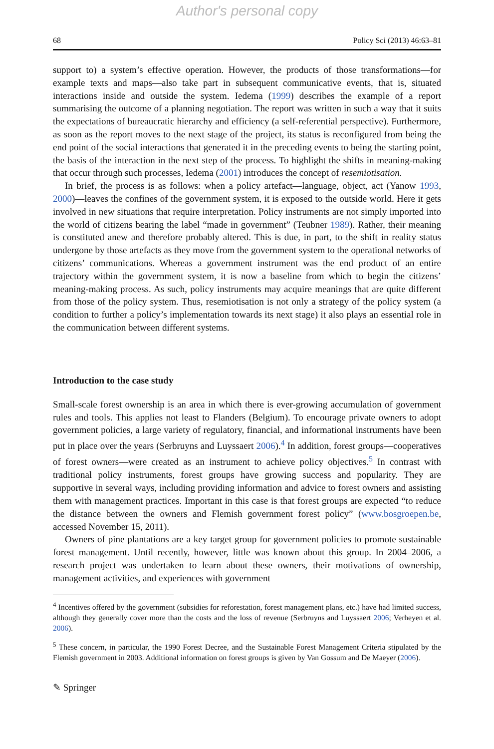Author's personal copy
68 Policy Sci (2013) 46:63–81
support to) a system’s effective operation. However, the products of those transformations—for example texts and maps—also take part in subsequent communicative events, that is, situated interactions inside and outside the system. Iedema (1999) describes the example of a report summarising the outcome of a planning negotiation. The report was written in such a way that it suits the expectations of bureaucratic hierarchy and efficiency (a self-referential perspective). Furthermore, as soon as the report moves to the next stage of the project, its status is reconfigured from being the end point of the social interactions that generated it in the preceding events to being the starting point, the basis of the interaction in the next step of the process. To highlight the shifts in meaning-making that occur through such processes, Iedema (2001) introduces the concept of resemiotisation.
In brief, the process is as follows: when a policy artefact—language, object, act (Yanow 1993, 2000)—leaves the confines of the government system, it is exposed to the outside world. Here it gets involved in new situations that require interpretation. Policy instruments are not simply imported into the world of citizens bearing the label “made in government” (Teubner 1989). Rather, their meaning is constituted anew and therefore probably altered. This is due, in part, to the shift in reality status undergone by those artefacts as they move from the government system to the operational networks of citizens’ communications. Whereas a government instrument was the end product of an entire trajectory within the government system, it is now a baseline from which to begin the citizens’ meaning-making process. As such, policy instruments may acquire meanings that are quite different from those of the policy system. Thus, resemiotisation is not only a strategy of the policy system (a condition to further a policy’s implementation towards its next stage) it also plays an essential role in the communication between different systems.
Introduction to the case study
Small-scale forest ownership is an area in which there is ever-growing accumulation of government rules and tools. This applies not least to Flanders (Belgium). To encourage private owners to adopt government policies, a large variety of regulatory, financial, and informational instruments have been put in place over the years (Serbruyns and Luyssaert 2006).<sup>4</sup> In addition, forest groups—cooperatives of forest owners—were created as an instrument to achieve policy objectives.<sup>5</sup> In contrast with traditional policy instruments, forest groups have growing success and popularity. They are supportive in several ways, including providing information and advice to forest owners and assisting them with management practices. Important in this case is that forest groups are expected “to reduce the distance between the owners and Flemish government forest policy” (www.bosgroepen.be, accessed November 15, 2011).
Owners of pine plantations are a key target group for government policies to promote sustainable forest management. Until recently, however, little was known about this group. In 2004–2006, a research project was undertaken to learn about these owners, their motivations of ownership, management activities, and experiences with government
<sup>4</sup> Incentives offered by the government (subsidies for reforestation, forest management plans, etc.) have had limited success, although they generally cover more than the costs and the loss of revenue (Serbruyns and Luyssaert 2006; Verheyen et al. 2006).
<sup>5</sup> These concern, in particular, the 1990 Forest Decree, and the Sustainable Forest Management Criteria stipulated by the Flemish government in 2003. Additional information on forest groups is given by Van Gossum and De Maeyer (2006).
✎ Springer